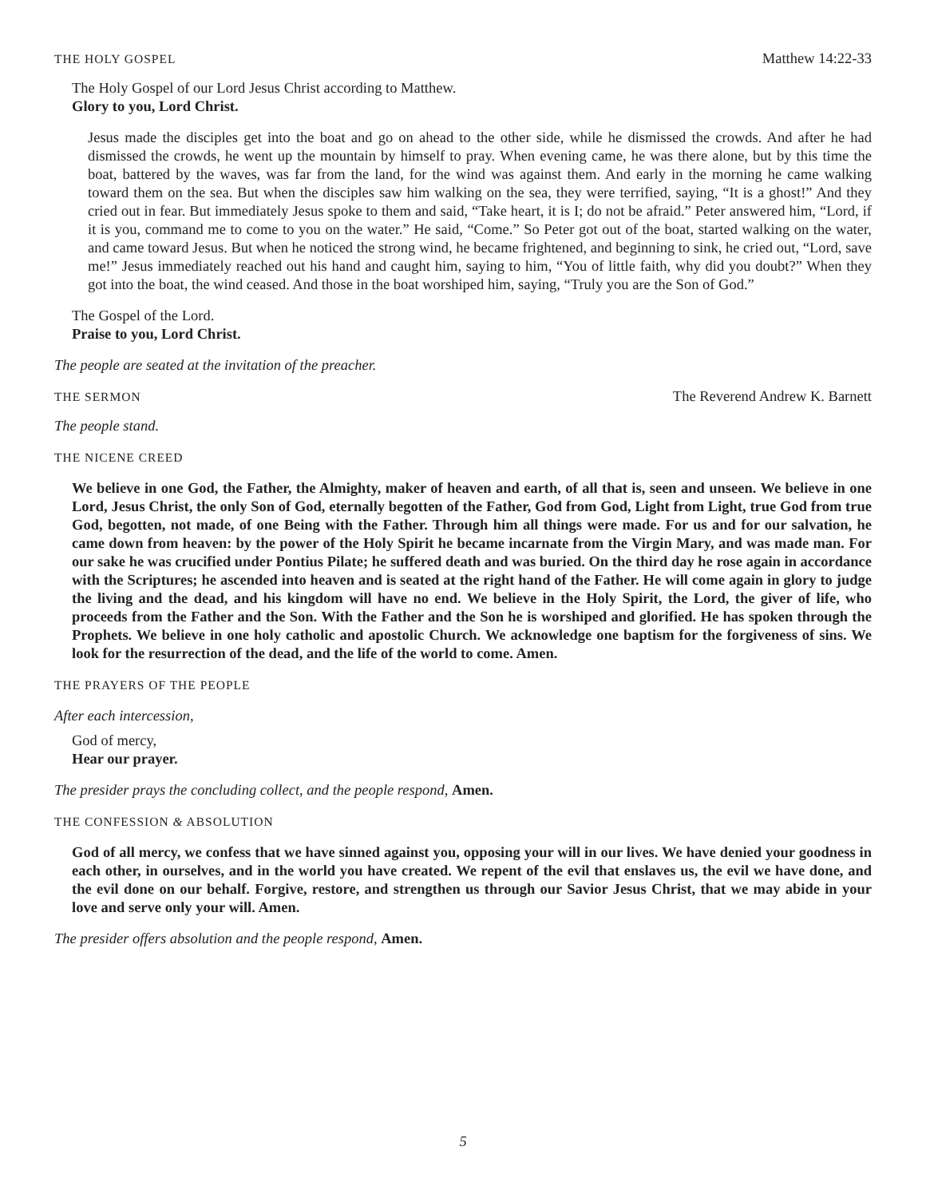THE HOLY GOSPEL Matthew 14:22-33
The Holy Gospel of our Lord Jesus Christ according to Matthew.
Glory to you, Lord Christ.
Jesus made the disciples get into the boat and go on ahead to the other side, while he dismissed the crowds. And after he had dismissed the crowds, he went up the mountain by himself to pray. When evening came, he was there alone, but by this time the boat, battered by the waves, was far from the land, for the wind was against them. And early in the morning he came walking toward them on the sea. But when the disciples saw him walking on the sea, they were terrified, saying, “It is a ghost!” And they cried out in fear. But immediately Jesus spoke to them and said, “Take heart, it is I; do not be afraid.” Peter answered him, “Lord, if it is you, command me to come to you on the water.” He said, “Come.” So Peter got out of the boat, started walking on the water, and came toward Jesus. But when he noticed the strong wind, he became frightened, and beginning to sink, he cried out, “Lord, save me!” Jesus immediately reached out his hand and caught him, saying to him, “You of little faith, why did you doubt?” When they got into the boat, the wind ceased. And those in the boat worshiped him, saying, “Truly you are the Son of God.”
The Gospel of the Lord.
Praise to you, Lord Christ.
The people are seated at the invitation of the preacher.
THE SERMON The Reverend Andrew K. Barnett
The people stand.
THE NICENE CREED
We believe in one God, the Father, the Almighty, maker of heaven and earth, of all that is, seen and unseen. We believe in one Lord, Jesus Christ, the only Son of God, eternally begotten of the Father, God from God, Light from Light, true God from true God, begotten, not made, of one Being with the Father. Through him all things were made. For us and for our salvation, he came down from heaven: by the power of the Holy Spirit he became incarnate from the Virgin Mary, and was made man. For our sake he was crucified under Pontius Pilate; he suffered death and was buried. On the third day he rose again in accordance with the Scriptures; he ascended into heaven and is seated at the right hand of the Father. He will come again in glory to judge the living and the dead, and his kingdom will have no end. We believe in the Holy Spirit, the Lord, the giver of life, who proceeds from the Father and the Son. With the Father and the Son he is worshiped and glorified. He has spoken through the Prophets. We believe in one holy catholic and apostolic Church. We acknowledge one baptism for the forgiveness of sins. We look for the resurrection of the dead, and the life of the world to come. Amen.
THE PRAYERS OF THE PEOPLE
After each intercession,
God of mercy,
Hear our prayer.
The presider prays the concluding collect, and the people respond, Amen.
THE CONFESSION & ABSOLUTION
God of all mercy, we confess that we have sinned against you, opposing your will in our lives. We have denied your goodness in each other, in ourselves, and in the world you have created. We repent of the evil that enslaves us, the evil we have done, and the evil done on our behalf. Forgive, restore, and strengthen us through our Savior Jesus Christ, that we may abide in your love and serve only your will. Amen.
The presider offers absolution and the people respond, Amen.
5